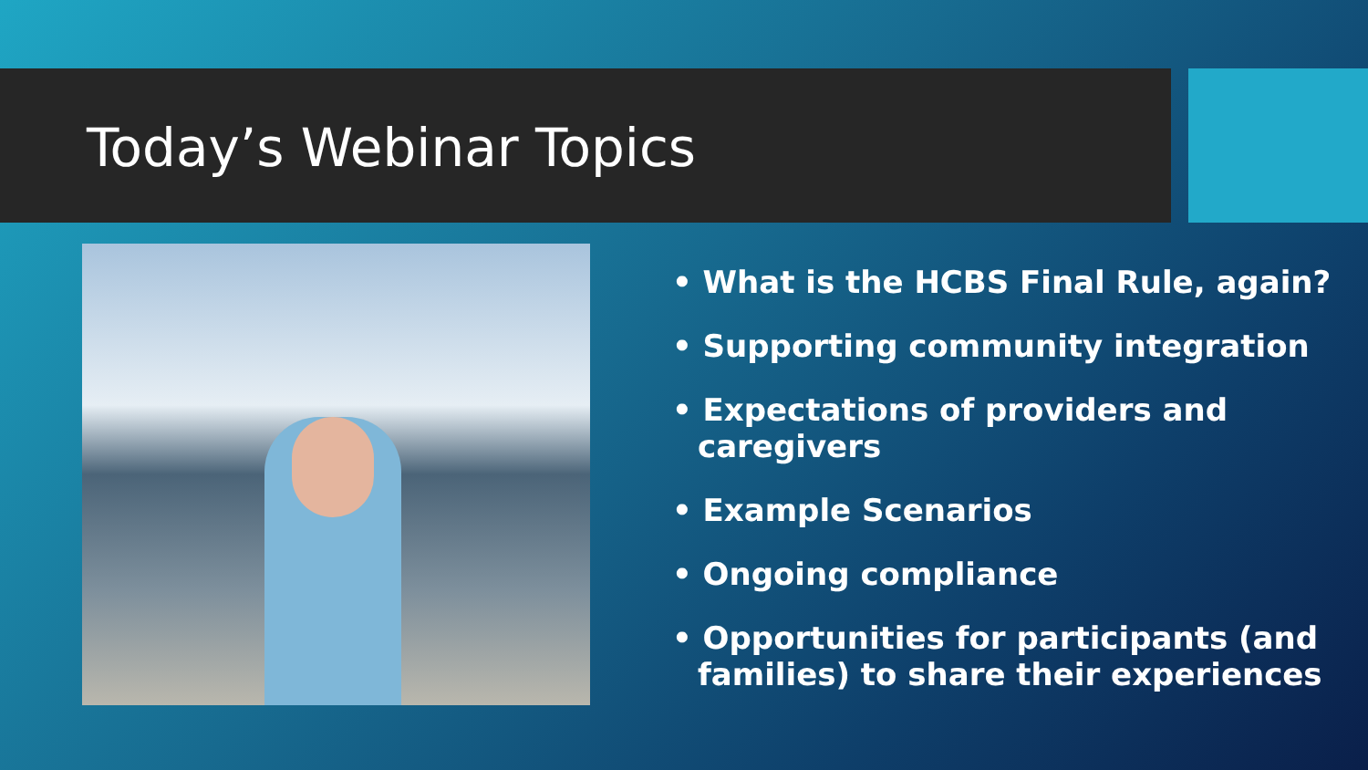Today’s Webinar Topics
• What is the HCBS Final Rule, again?
• Supporting community integration
• Expectations of providers and caregivers
• Example Scenarios
• Ongoing compliance
• Opportunities for participants (and families) to share their experiences